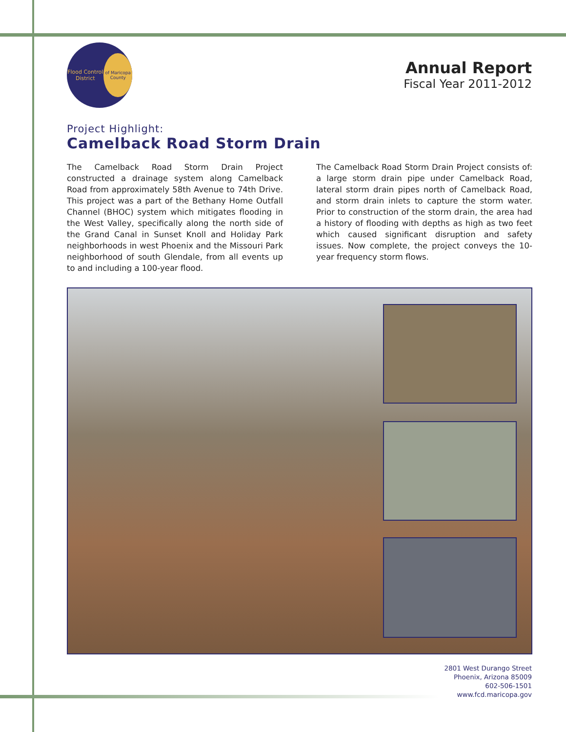Flood Control District
of Maricopa County
Annual Report
Fiscal Year 2011-2012
Project Highlight:
Camelback Road Storm Drain
The Camelback Road Storm Drain Project constructed a drainage system along Camelback Road from approximately 58th Avenue to 74th Drive. This project was a part of the Bethany Home Outfall Channel (BHOC) system which mitigates flooding in the West Valley, specifically along the north side of the Grand Canal in Sunset Knoll and Holiday Park neighborhoods in west Phoenix and the Missouri Park neighborhood of south Glendale, from all events up to and including a 100-year flood.
The Camelback Road Storm Drain Project consists of: a large storm drain pipe under Camelback Road, lateral storm drain pipes north of Camelback Road, and storm drain inlets to capture the storm water. Prior to construction of the storm drain, the area had a history of flooding with depths as high as two feet which caused significant disruption and safety issues. Now complete, the project conveys the 10-year frequency storm flows.
2801 West Durango Street
Phoenix, Arizona 85009
602-506-1501
www.fcd.maricopa.gov